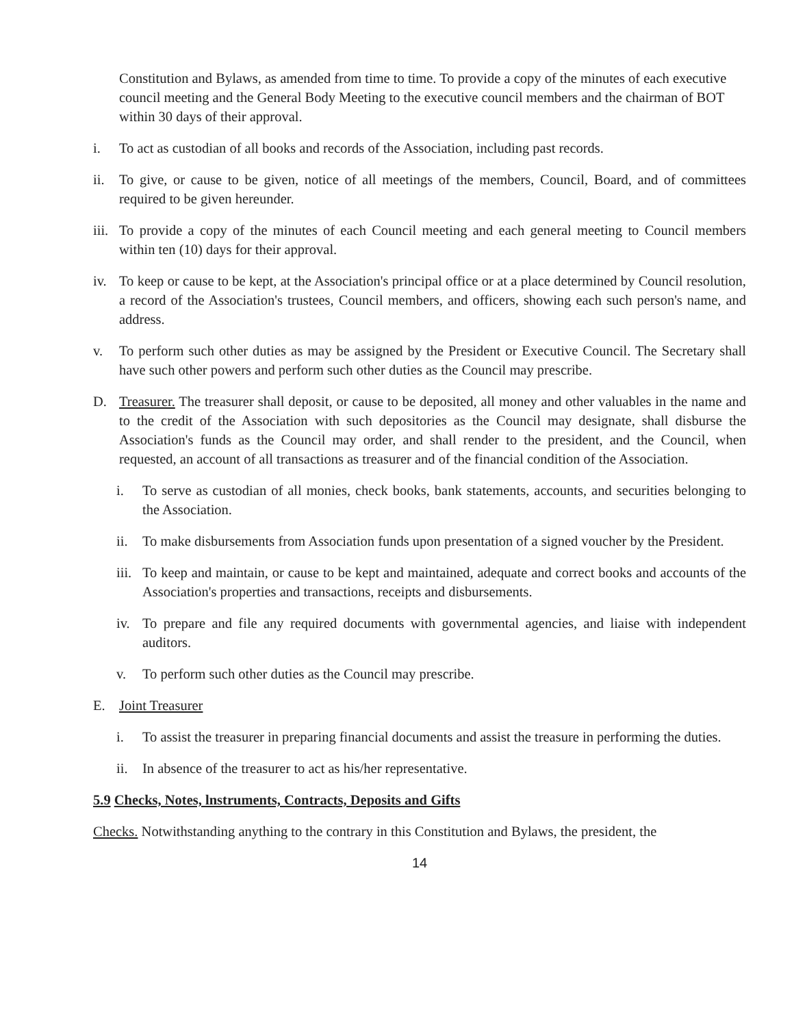Constitution and Bylaws, as amended from time to time. To provide a copy of the minutes of each executive council meeting and the General Body Meeting to the executive council members and the chairman of BOT within 30 days of their approval.
i. To act as custodian of all books and records of the Association, including past records.
ii. To give, or cause to be given, notice of all meetings of the members, Council, Board, and of committees required to be given hereunder.
iii.
To provide a copy of the minutes of each Council meeting and each general meeting to Council members within ten (10) days for their approval.
iv. To keep or cause to be kept, at the Association's principal office or at a place determined by Council resolution, a record of the Association's trustees, Council members, and officers, showing each such person's name, and address.
v. To perform such other duties as may be assigned by the President or Executive Council. The Secretary shall have such other powers and perform such other duties as the Council may prescribe.
D. Treasurer. The treasurer shall deposit, or cause to be deposited, all money and other valuables in the name and to the credit of the Association with such depositories as the Council may designate, shall disburse the Association's funds as the Council may order, and shall render to the president, and the Council, when requested, an account of all transactions as treasurer and of the financial condition of the Association.
i. To serve as custodian of all monies, check books, bank statements, accounts, and securities belonging to the Association.
ii. To make disbursements from Association funds upon presentation of a signed voucher by the President.
iii.
To keep and maintain, or cause to be kept and maintained, adequate and correct books and accounts of the Association's properties and transactions, receipts and disbursements.
iv. To prepare and file any required documents with governmental agencies, and liaise with independent auditors.
v. To perform such other duties as the Council may prescribe.
E. Joint Treasurer
i. To assist the treasurer in preparing financial documents and assist the treasure in performing the duties.
ii. In absence of the treasurer to act as his/her representative.
5.9 Checks, Notes, lnstruments, Contracts, Deposits and Gifts
Checks. Notwithstanding anything to the contrary in this Constitution and Bylaws, the president, the
14